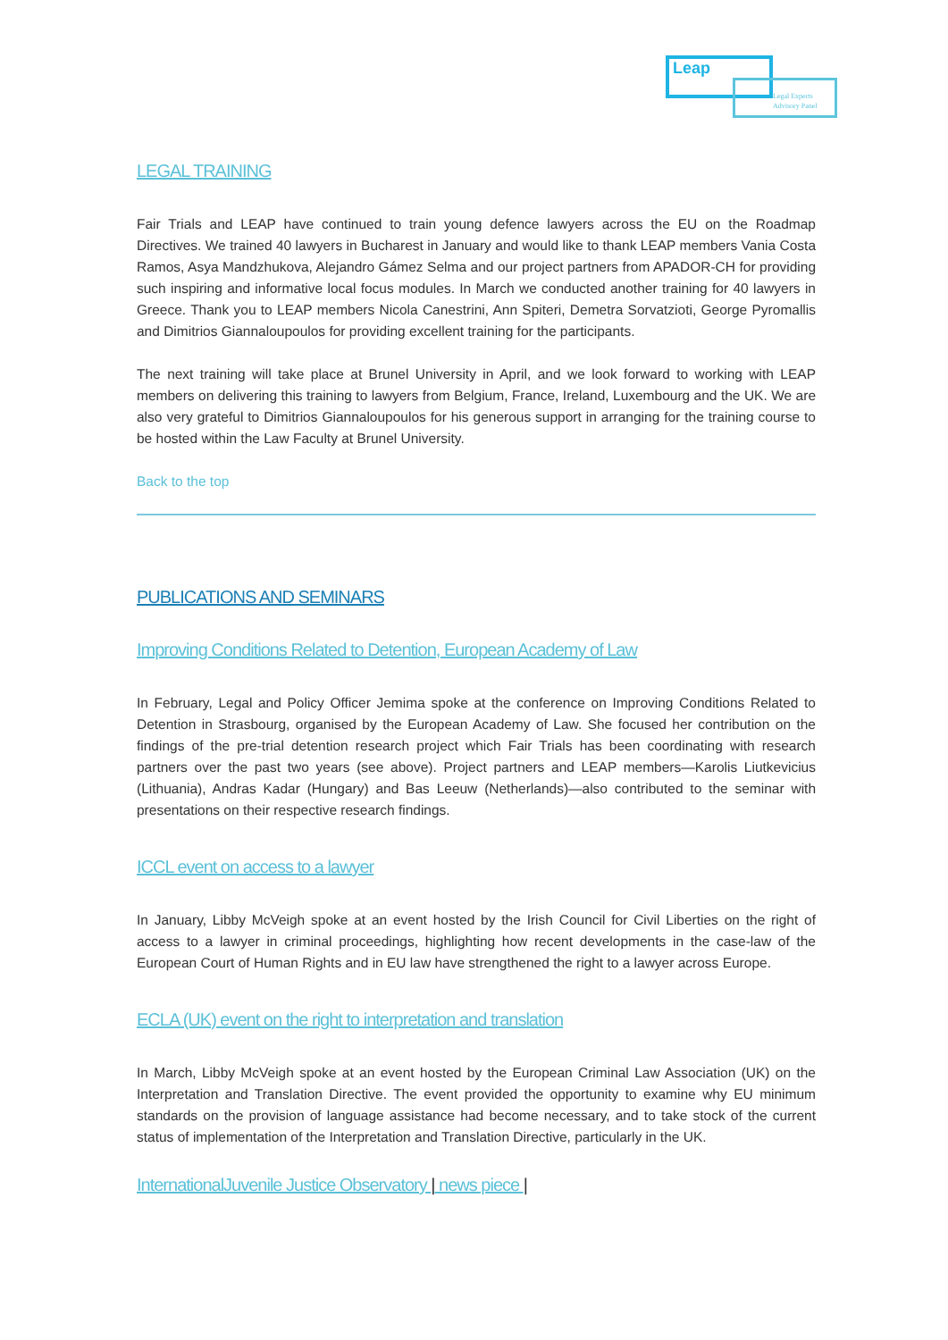Leap
Legal Experts
Advisory Panel
LEGAL TRAINING
Fair Trials and LEAP have continued to train young defence lawyers across the EU on the Roadmap Directives. We trained 40 lawyers in Bucharest in January and would like to thank LEAP members Vania Costa Ramos, Asya Mandzhukova, Alejandro Gámez Selma and our project partners from APADOR-CH for providing such inspiring and informative local focus modules. In March we conducted another training for 40 lawyers in Greece. Thank you to LEAP members Nicola Canestrini, Ann Spiteri, Demetra Sorvatzioti, George Pyromallis and Dimitrios Giannaloupoulos for providing excellent training for the participants.
The next training will take place at Brunel University in April, and we look forward to working with LEAP members on delivering this training to lawyers from Belgium, France, Ireland, Luxembourg and the UK. We are also very grateful to Dimitrios Giannaloupoulos for his generous support in arranging for the training course to be hosted within the Law Faculty at Brunel University.
Back to the top
PUBLICATIONS AND SEMINARS
Improving Conditions Related to Detention, European Academy of Law
In February, Legal and Policy Officer Jemima spoke at the conference on Improving Conditions Related to Detention in Strasbourg, organised by the European Academy of Law. She focused her contribution on the findings of the pre-trial detention research project which Fair Trials has been coordinating with research partners over the past two years (see above). Project partners and LEAP members—Karolis Liutkevicius (Lithuania), Andras Kadar (Hungary) and Bas Leeuw (Netherlands)—also contributed to the seminar with presentations on their respective research findings.
ICCL event on access to a lawyer
In January, Libby McVeigh spoke at an event hosted by the Irish Council for Civil Liberties on the right of access to a lawyer in criminal proceedings, highlighting how recent developments in the case-law of the European Court of Human Rights and in EU law have strengthened the right to a lawyer across Europe.
ECLA (UK) event on the right to interpretation and translation
In March, Libby McVeigh spoke at an event hosted by the European Criminal Law Association (UK) on the Interpretation and Translation Directive. The event provided the opportunity to examine why EU minimum standards on the provision of language assistance had become necessary, and to take stock of the current status of implementation of the Interpretation and Translation Directive, particularly in the UK.
InternationalJuvenile Justice Observatory | news piece |